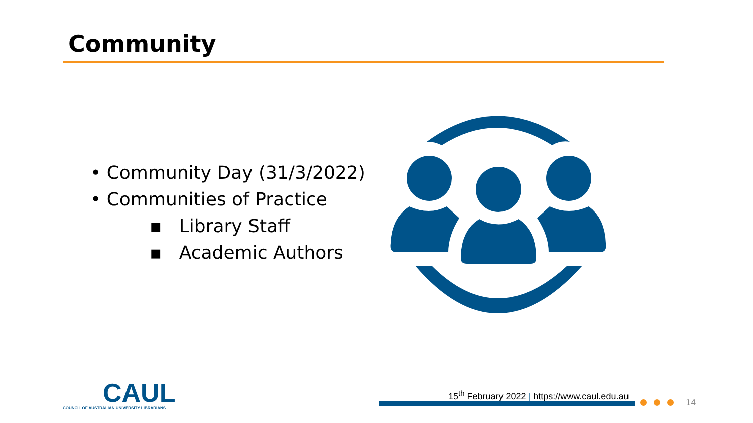Community
• Community Day (31/3/2022)
• Communities of Practice
▪ Library Staff
▪ Academic Authors
CAUL
COUNCIL OF AUSTRALIAN UNIVERSITY LIBRARIANS
15<sup>th</sup> February 2022 | https://www.caul.edu.au
14